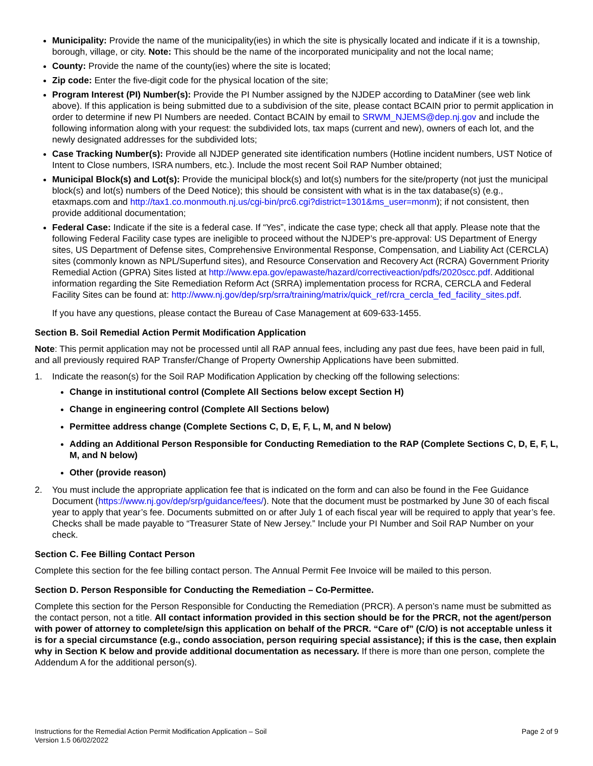Municipality: Provide the name of the municipality(ies) in which the site is physically located and indicate if it is a township, borough, village, or city. Note: This should be the name of the incorporated municipality and not the local name;
County: Provide the name of the county(ies) where the site is located;
Zip code: Enter the five-digit code for the physical location of the site;
Program Interest (PI) Number(s): Provide the PI Number assigned by the NJDEP according to DataMiner (see web link above). If this application is being submitted due to a subdivision of the site, please contact BCAIN prior to permit application in order to determine if new PI Numbers are needed. Contact BCAIN by email to SRWM_NJEMS@dep.nj.gov and include the following information along with your request: the subdivided lots, tax maps (current and new), owners of each lot, and the newly designated addresses for the subdivided lots;
Case Tracking Number(s): Provide all NJDEP generated site identification numbers (Hotline incident numbers, UST Notice of Intent to Close numbers, ISRA numbers, etc.). Include the most recent Soil RAP Number obtained;
Municipal Block(s) and Lot(s): Provide the municipal block(s) and lot(s) numbers for the site/property (not just the municipal block(s) and lot(s) numbers of the Deed Notice); this should be consistent with what is in the tax database(s) (e.g., etaxmaps.com and http://tax1.co.monmouth.nj.us/cgi-bin/prc6.cgi?district=1301&ms_user=monm); if not consistent, then provide additional documentation;
Federal Case: Indicate if the site is a federal case. If “Yes”, indicate the case type; check all that apply. Please note that the following Federal Facility case types are ineligible to proceed without the NJDEP’s pre-approval: US Department of Energy sites, US Department of Defense sites, Comprehensive Environmental Response, Compensation, and Liability Act (CERCLA) sites (commonly known as NPL/Superfund sites), and Resource Conservation and Recovery Act (RCRA) Government Priority Remedial Action (GPRA) Sites listed at http://www.epa.gov/epawaste/hazard/correctiveaction/pdfs/2020scc.pdf. Additional information regarding the Site Remediation Reform Act (SRRA) implementation process for RCRA, CERCLA and Federal Facility Sites can be found at: http://www.nj.gov/dep/srp/srra/training/matrix/quick_ref/rcra_cercla_fed_facility_sites.pdf.
If you have any questions, please contact the Bureau of Case Management at 609-633-1455.
Section B. Soil Remedial Action Permit Modification Application
Note: This permit application may not be processed until all RAP annual fees, including any past due fees, have been paid in full, and all previously required RAP Transfer/Change of Property Ownership Applications have been submitted.
1. Indicate the reason(s) for the Soil RAP Modification Application by checking off the following selections:
Change in institutional control (Complete All Sections below except Section H)
Change in engineering control (Complete All Sections below)
Permittee address change (Complete Sections C, D, E, F, L, M, and N below)
Adding an Additional Person Responsible for Conducting Remediation to the RAP (Complete Sections C, D, E, F, L, M, and N below)
Other (provide reason)
2. You must include the appropriate application fee that is indicated on the form and can also be found in the Fee Guidance Document (https://www.nj.gov/dep/srp/guidance/fees/). Note that the document must be postmarked by June 30 of each fiscal year to apply that year’s fee. Documents submitted on or after July 1 of each fiscal year will be required to apply that year’s fee. Checks shall be made payable to “Treasurer State of New Jersey.” Include your PI Number and Soil RAP Number on your check.
Section C. Fee Billing Contact Person
Complete this section for the fee billing contact person. The Annual Permit Fee Invoice will be mailed to this person.
Section D. Person Responsible for Conducting the Remediation – Co-Permittee.
Complete this section for the Person Responsible for Conducting the Remediation (PRCR). A person’s name must be submitted as the contact person, not a title. All contact information provided in this section should be for the PRCR, not the agent/person with power of attorney to complete/sign this application on behalf of the PRCR. “Care of” (C/O) is not acceptable unless it is for a special circumstance (e.g., condo association, person requiring special assistance); if this is the case, then explain why in Section K below and provide additional documentation as necessary. If there is more than one person, complete the Addendum A for the additional person(s).
Instructions for the Remedial Action Permit Modification Application – Soil
Version 1.5 06/02/2022
Page 2 of 9